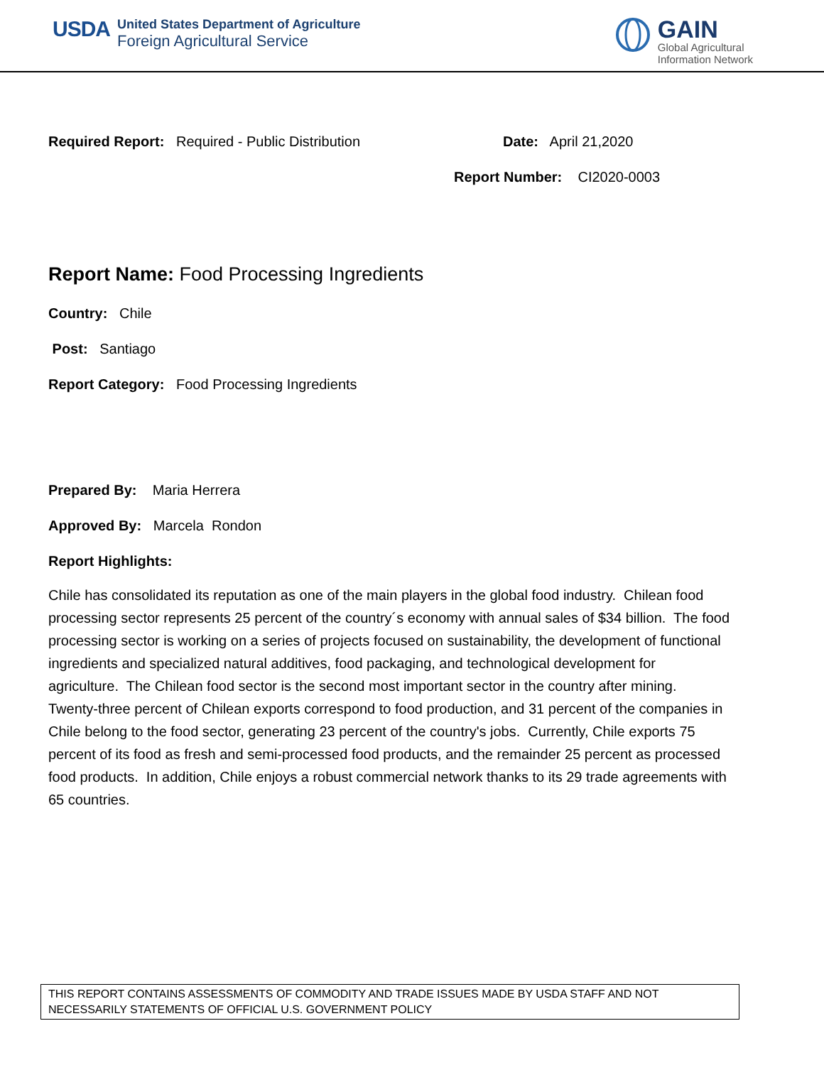USDA
United States Department of Agriculture
Foreign Agricultural Service
GAIN
Global Agricultural
Information Network
Required Report: Required - Public Distribution Date: April 21,2020
Report Number: CI2020-0003
Report Name: Food Processing Ingredients
Country: Chile
Post: Santiago
Report Category: Food Processing Ingredients
Prepared By: Maria Herrera
Approved By: Marcela Rondon
Report Highlights:
Chile has consolidated its reputation as one of the main players in the global food industry. Chilean food processing sector represents 25 percent of the country´s economy with annual sales of $34 billion. The food processing sector is working on a series of projects focused on sustainability, the development of functional ingredients and specialized natural additives, food packaging, and technological development for agriculture. The Chilean food sector is the second most important sector in the country after mining. Twenty-three percent of Chilean exports correspond to food production, and 31 percent of the companies in Chile belong to the food sector, generating 23 percent of the country's jobs. Currently, Chile exports 75 percent of its food as fresh and semi-processed food products, and the remainder 25 percent as processed food products. In addition, Chile enjoys a robust commercial network thanks to its 29 trade agreements with 65 countries.
THIS REPORT CONTAINS ASSESSMENTS OF COMMODITY AND TRADE ISSUES MADE BY USDA STAFF AND NOT NECESSARILY STATEMENTS OF OFFICIAL U.S. GOVERNMENT POLICY